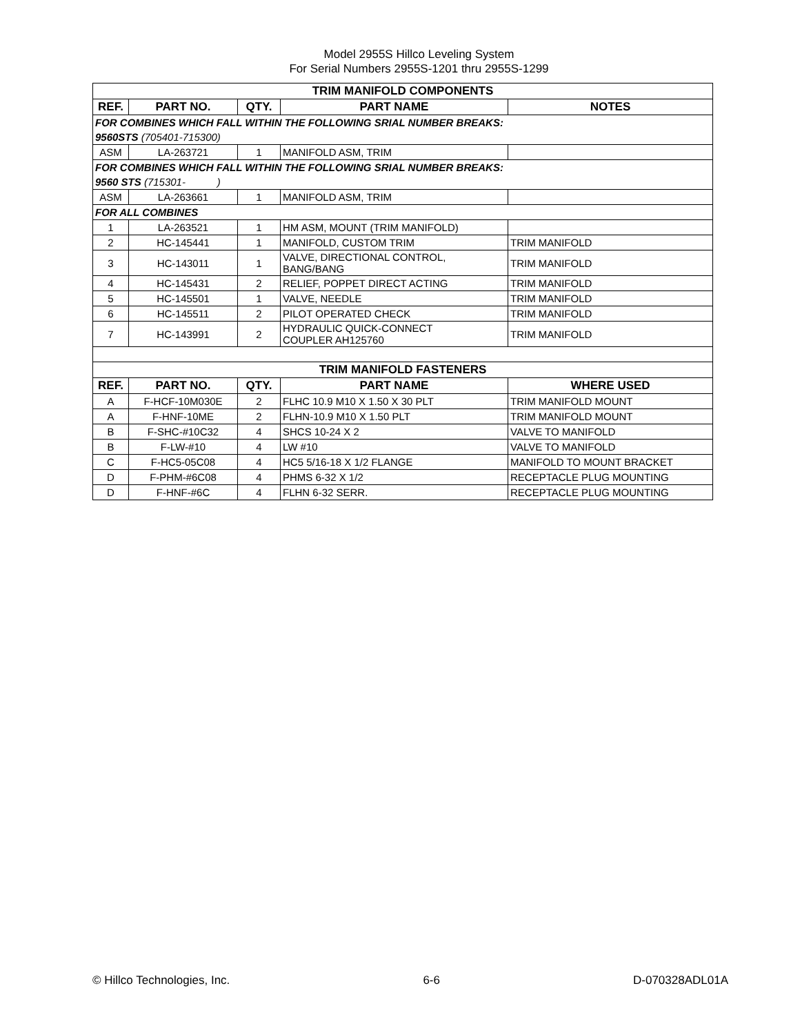Model 2955S Hillco Leveling System
For Serial Numbers 2955S-1201 thru 2955S-1299
| TRIM MANIFOLD COMPONENTS | | | | |
| REF. | PART NO. | QTY. | PART NAME | NOTES |
| FOR COMBINES WHICH FALL WITHIN THE FOLLOWING SRIAL NUMBER BREAKS: | | | | |
| 9560STS (705401-715300) | | | | |
| ASM | LA-263721 | 1 | MANIFOLD ASM, TRIM | |
| FOR COMBINES WHICH FALL WITHIN THE FOLLOWING SRIAL NUMBER BREAKS: | | | | |
| 9560 STS (715301- ) | | | | |
| ASM | LA-263661 | 1 | MANIFOLD ASM, TRIM | |
| FOR ALL COMBINES | | | | |
| 1 | LA-263521 | 1 | HM ASM, MOUNT (TRIM MANIFOLD) | |
| 2 | HC-145441 | 1 | MANIFOLD, CUSTOM TRIM | TRIM MANIFOLD |
| 3 | HC-143011 | 1 | VALVE, DIRECTIONAL CONTROL, BANG/BANG | TRIM MANIFOLD |
| 4 | HC-145431 | 2 | RELIEF, POPPET DIRECT ACTING | TRIM MANIFOLD |
| 5 | HC-145501 | 1 | VALVE, NEEDLE | TRIM MANIFOLD |
| 6 | HC-145511 | 2 | PILOT OPERATED CHECK | TRIM MANIFOLD |
| 7 | HC-143991 | 2 | HYDRAULIC QUICK-CONNECT COUPLER AH125760 | TRIM MANIFOLD |
| TRIM MANIFOLD FASTENERS | | | | |
| REF. | PART NO. | QTY. | PART NAME | WHERE USED |
| A | F-HCF-10M030E | 2 | FLHC 10.9 M10 X 1.50 X 30 PLT | TRIM MANIFOLD MOUNT |
| A | F-HNF-10ME | 2 | FLHN-10.9 M10 X 1.50 PLT | TRIM MANIFOLD MOUNT |
| B | F-SHC-#10C32 | 4 | SHCS 10-24 X 2 | VALVE TO MANIFOLD |
| B | F-LW-#10 | 4 | LW #10 | VALVE TO MANIFOLD |
| C | F-HC5-05C08 | 4 | HC5 5/16-18 X 1/2 FLANGE | MANIFOLD TO MOUNT BRACKET |
| D | F-PHM-#6C08 | 4 | PHMS 6-32 X 1/2 | RECEPTACLE PLUG MOUNTING |
| D | F-HNF-#6C | 4 | FLHN 6-32 SERR. | RECEPTACLE PLUG MOUNTING |
© Hillco Technologies, Inc. 6-6 D-070328ADL01A